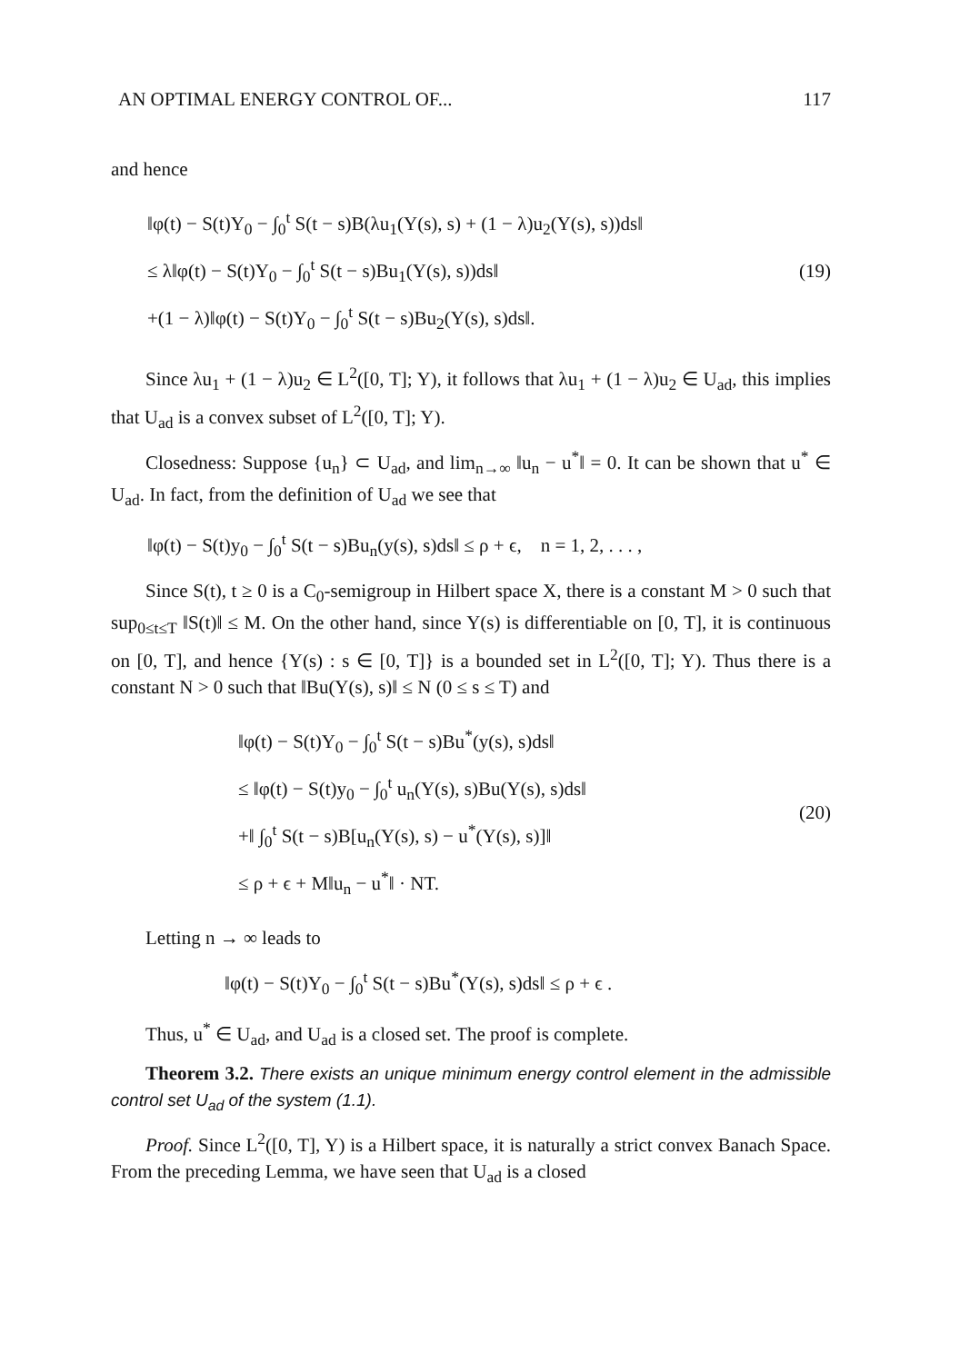AN OPTIMAL ENERGY CONTROL OF... 117
and hence
‖φ(t) − S(t)Y<sub>0</sub> − ∫<sub>0</sub><sup>t</sup> S(t − s)B(λu<sub>1</sub>(Y(s), s) + (1 − λ)u<sub>2</sub>(Y(s), s))ds‖
≤ λ‖φ(t) − S(t)Y<sub>0</sub> − ∫<sub>0</sub><sup>t</sup> S(t − s)Bu<sub>1</sub>(Y(s), s))ds‖
+(1 − λ)‖φ(t) − S(t)Y<sub>0</sub> − ∫<sub>0</sub><sup>t</sup> S(t − s)Bu<sub>2</sub>(Y(s), s)ds‖.
(19)
Since λu<sub>1</sub> + (1 − λ)u<sub>2</sub> ∈ L<sup>2</sup>([0, T]; Y), it follows that λu<sub>1</sub> + (1 − λ)u<sub>2</sub> ∈ U<sub>ad</sub>, this implies that U<sub>ad</sub> is a convex subset of L<sup>2</sup>([0, T]; Y).
Closedness: Suppose {u<sub>n</sub>} ⊂ U<sub>ad</sub>, and lim<sub>n→∞</sub> ‖u<sub>n</sub> − u<sup>*</sup>‖ = 0. It can be shown that u<sup>*</sup> ∈ U<sub>ad</sub>. In fact, from the definition of U<sub>ad</sub> we see that
‖φ(t) − S(t)y<sub>0</sub> − ∫<sub>0</sub><sup>t</sup> S(t − s)Bu<sub>n</sub>(y(s), s)ds‖ ≤ ρ + ϵ, n = 1, 2, . . . ,
Since S(t), t ≥ 0 is a C<sub>0</sub>-semigroup in Hilbert space X, there is a constant M > 0 such that sup<sub>0≤t≤T</sub> ‖S(t)‖ ≤ M. On the other hand, since Y(s) is differentiable on [0, T], it is continuous on [0, T], and hence {Y(s) : s ∈ [0, T]} is a bounded set in L<sup>2</sup>([0, T]; Y). Thus there is a constant N > 0 such that ‖Bu(Y(s), s)‖ ≤ N (0 ≤ s ≤ T) and
‖φ(t) − S(t)Y<sub>0</sub> − ∫<sub>0</sub><sup>t</sup> S(t − s)Bu<sup>*</sup>(y(s), s)ds‖
≤ ‖φ(t) − S(t)y<sub>0</sub> − ∫<sub>0</sub><sup>t</sup> u<sub>n</sub>(Y(s), s)Bu(Y(s), s)ds‖
+‖ ∫<sub>0</sub><sup>t</sup> S(t − s)B[u<sub>n</sub>(Y(s), s) − u<sup>*</sup>(Y(s), s)]‖
≤ ρ + ϵ + M‖u<sub>n</sub> − u<sup>*</sup>‖ · NT.
(20)
Letting n → ∞ leads to
‖φ(t) − S(t)Y<sub>0</sub> − ∫<sub>0</sub><sup>t</sup> S(t − s)Bu<sup>*</sup>(Y(s), s)ds‖ ≤ ρ + ϵ .
Thus, u<sup>*</sup> ∈ U<sub>ad</sub>, and U<sub>ad</sub> is a closed set. The proof is complete.
Theorem 3.2. There exists an unique minimum energy control element in the admissible control set U<sub>ad</sub> of the system (1.1).
Proof. Since L<sup>2</sup>([0, T], Y) is a Hilbert space, it is naturally a strict convex Banach Space. From the preceding Lemma, we have seen that U<sub>ad</sub> is a closed